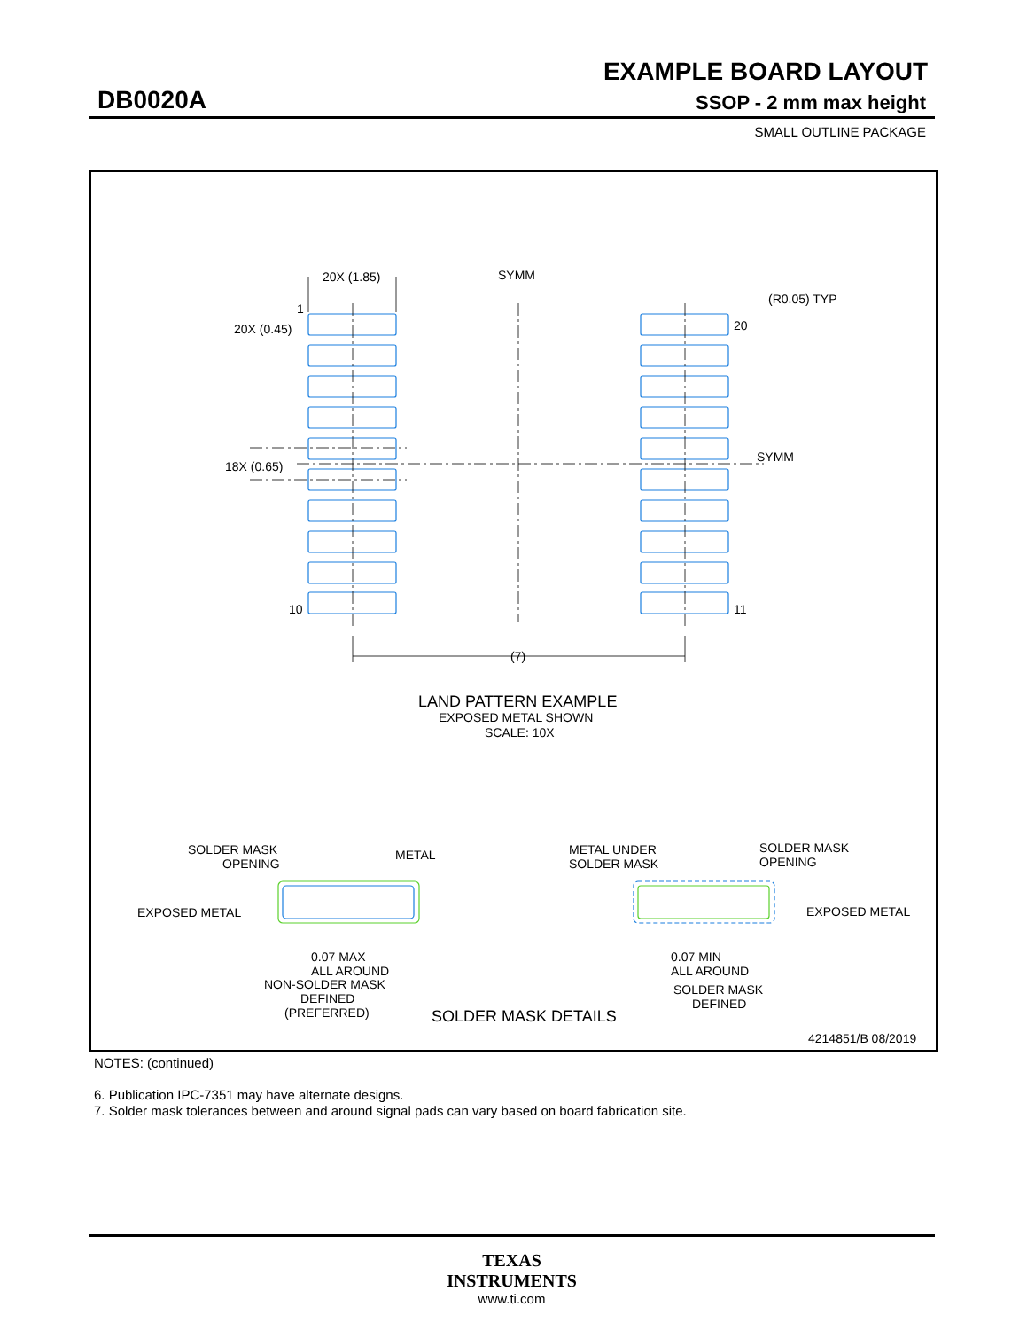EXAMPLE BOARD LAYOUT
DB0020A SSOP - 2 mm max height
SMALL OUTLINE PACKAGE
20X (1.85)
SYMM
1
20X (0.45)
(R0.05) TYP
20
SYMM
18X (0.65)
10
11
(7)
LAND PATTERN EXAMPLE
EXPOSED METAL SHOWN
SCALE: 10X
SOLDER MASK
OPENING
METAL
EXPOSED METAL
0.07 MAX
ALL AROUND
NON-SOLDER MASK
DEFINED
(PREFERRED)
METAL UNDER
SOLDER MASK
SOLDER MASK
OPENING
EXPOSED METAL
0.07 MIN
ALL AROUND
SOLDER MASK
DEFINED
SOLDER MASK DETAILS
4214851/B 08/2019
NOTES: (continued)
6. Publication IPC-7351 may have alternate designs.
7. Solder mask tolerances between and around signal pads can vary based on board fabrication site.
TEXAS
INSTRUMENTS
www.ti.com